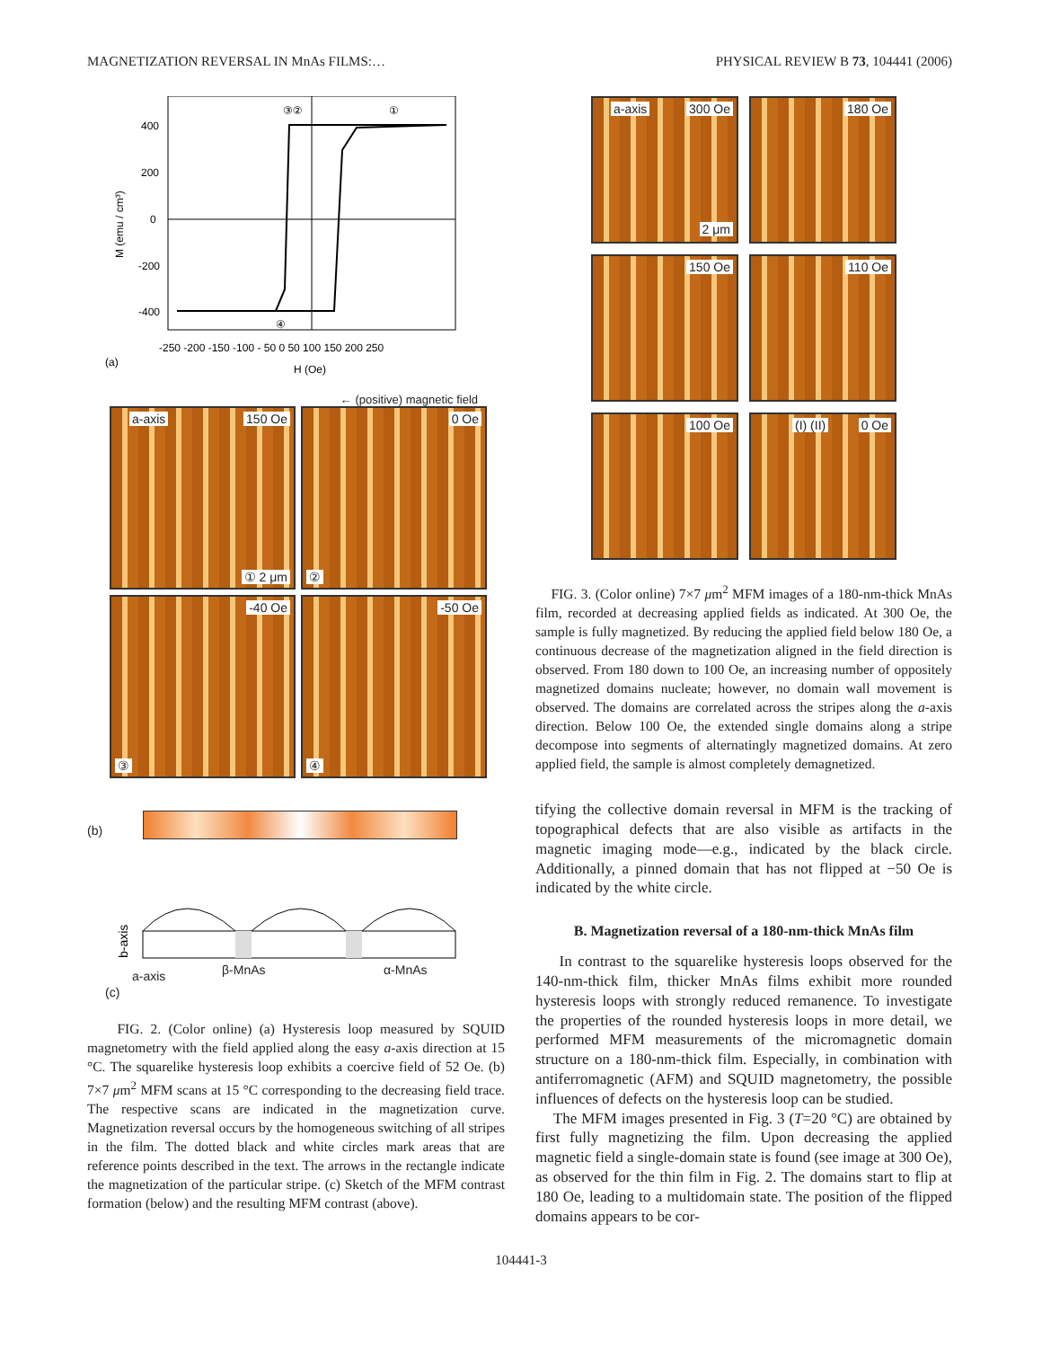MAGNETIZATION REVERSAL IN MnAs FILMS:… PHYSICAL REVIEW B 73, 104441 (2006)
400
200
0
-200
-400
-250 -200 -150 -100 - 50 0 50 100 150 200 250
(a)
H (Oe)
M (emu / cm³)
③②
①
④
← (positive) magnetic field
a-axis 150 Oe
① 2 μm
0 Oe
②
-40 Oe
③
-50 Oe
④
(b)
b-axis
a-axis β-MnAs α-MnAs
(c)
FIG. 2. (Color online) (a) Hysteresis loop measured by SQUID magnetometry with the field applied along the easy a-axis direction at 15 °C. The squarelike hysteresis loop exhibits a coercive field of 52 Oe. (b) 7×7 μm<sup>2</sup> MFM scans at 15 °C corresponding to the decreasing field trace. The respective scans are indicated in the magnetization curve. Magnetization reversal occurs by the homogeneous switching of all stripes in the film. The dotted black and white circles mark areas that are reference points described in the text. The arrows in the rectangle indicate the magnetization of the particular stripe. (c) Sketch of the MFM contrast formation (below) and the resulting MFM contrast (above).
a-axis 300 Oe
2 μm
180 Oe
150 Oe
110 Oe
100 Oe
(I) (II) 0 Oe
FIG. 3. (Color online) 7×7 μm<sup>2</sup> MFM images of a 180-nm-thick MnAs film, recorded at decreasing applied fields as indicated. At 300 Oe, the sample is fully magnetized. By reducing the applied field below 180 Oe, a continuous decrease of the magnetization aligned in the field direction is observed. From 180 down to 100 Oe, an increasing number of oppositely magnetized domains nucleate; however, no domain wall movement is observed. The domains are correlated across the stripes along the a-axis direction. Below 100 Oe, the extended single domains along a stripe decompose into segments of alternatingly magnetized domains. At zero applied field, the sample is almost completely demagnetized.
tifying the collective domain reversal in MFM is the tracking of topographical defects that are also visible as artifacts in the magnetic imaging mode—e.g., indicated by the black circle. Additionally, a pinned domain that has not flipped at −50 Oe is indicated by the white circle.
B. Magnetization reversal of a 180-nm-thick MnAs film
In contrast to the squarelike hysteresis loops observed for the 140-nm-thick film, thicker MnAs films exhibit more rounded hysteresis loops with strongly reduced remanence. To investigate the properties of the rounded hysteresis loops in more detail, we performed MFM measurements of the micromagnetic domain structure on a 180-nm-thick film. Especially, in combination with antiferromagnetic (AFM) and SQUID magnetometry, the possible influences of defects on the hysteresis loop can be studied.
The MFM images presented in Fig. 3 (T=20 °C) are obtained by first fully magnetizing the film. Upon decreasing the applied magnetic field a single-domain state is found (see image at 300 Oe), as observed for the thin film in Fig. 2. The domains start to flip at 180 Oe, leading to a multidomain state. The position of the flipped domains appears to be cor-
104441-3